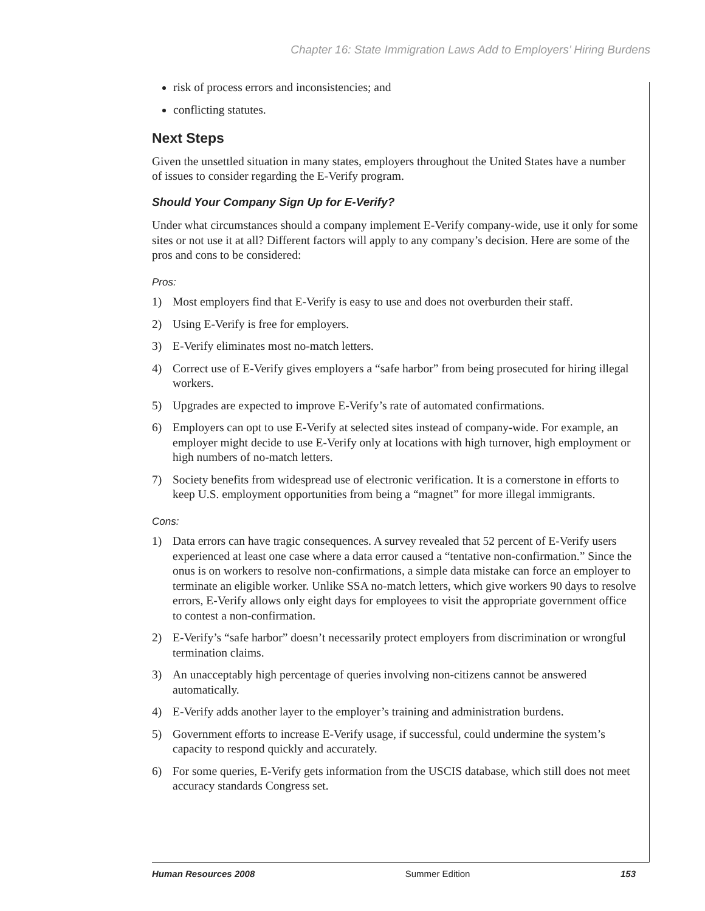Chapter 16: State Immigration Laws Add to Employers’ Hiring Burdens
risk of process errors and inconsistencies; and
conflicting statutes.
Next Steps
Given the unsettled situation in many states, employers throughout the United States have a number of issues to consider regarding the E-Verify program.
Should Your Company Sign Up for E-Verify?
Under what circumstances should a company implement E-Verify company-wide, use it only for some sites or not use it at all? Different factors will apply to any company’s decision. Here are some of the pros and cons to be considered:
Pros:
1) Most employers find that E-Verify is easy to use and does not overburden their staff.
2) Using E-Verify is free for employers.
3) E-Verify eliminates most no-match letters.
4) Correct use of E-Verify gives employers a “safe harbor” from being prosecuted for hiring illegal workers.
5) Upgrades are expected to improve E-Verify’s rate of automated confirmations.
6) Employers can opt to use E-Verify at selected sites instead of company-wide. For example, an employer might decide to use E-Verify only at locations with high turnover, high employment or high numbers of no-match letters.
7) Society benefits from widespread use of electronic verification. It is a cornerstone in efforts to keep U.S. employment opportunities from being a “magnet” for more illegal immigrants.
Cons:
1) Data errors can have tragic consequences. A survey revealed that 52 percent of E-Verify users experienced at least one case where a data error caused a “tentative non-confirmation.” Since the onus is on workers to resolve non-confirmations, a simple data mistake can force an employer to terminate an eligible worker. Unlike SSA no-match letters, which give workers 90 days to resolve errors, E-Verify allows only eight days for employees to visit the appropriate government office to contest a non-confirmation.
2) E-Verify’s “safe harbor” doesn’t necessarily protect employers from discrimination or wrongful termination claims.
3) An unacceptably high percentage of queries involving non-citizens cannot be answered automatically.
4) E-Verify adds another layer to the employer’s training and administration burdens.
5) Government efforts to increase E-Verify usage, if successful, could undermine the system’s capacity to respond quickly and accurately.
6) For some queries, E-Verify gets information from the USCIS database, which still does not meet accuracy standards Congress set.
Human Resources 2008 Summer Edition 153